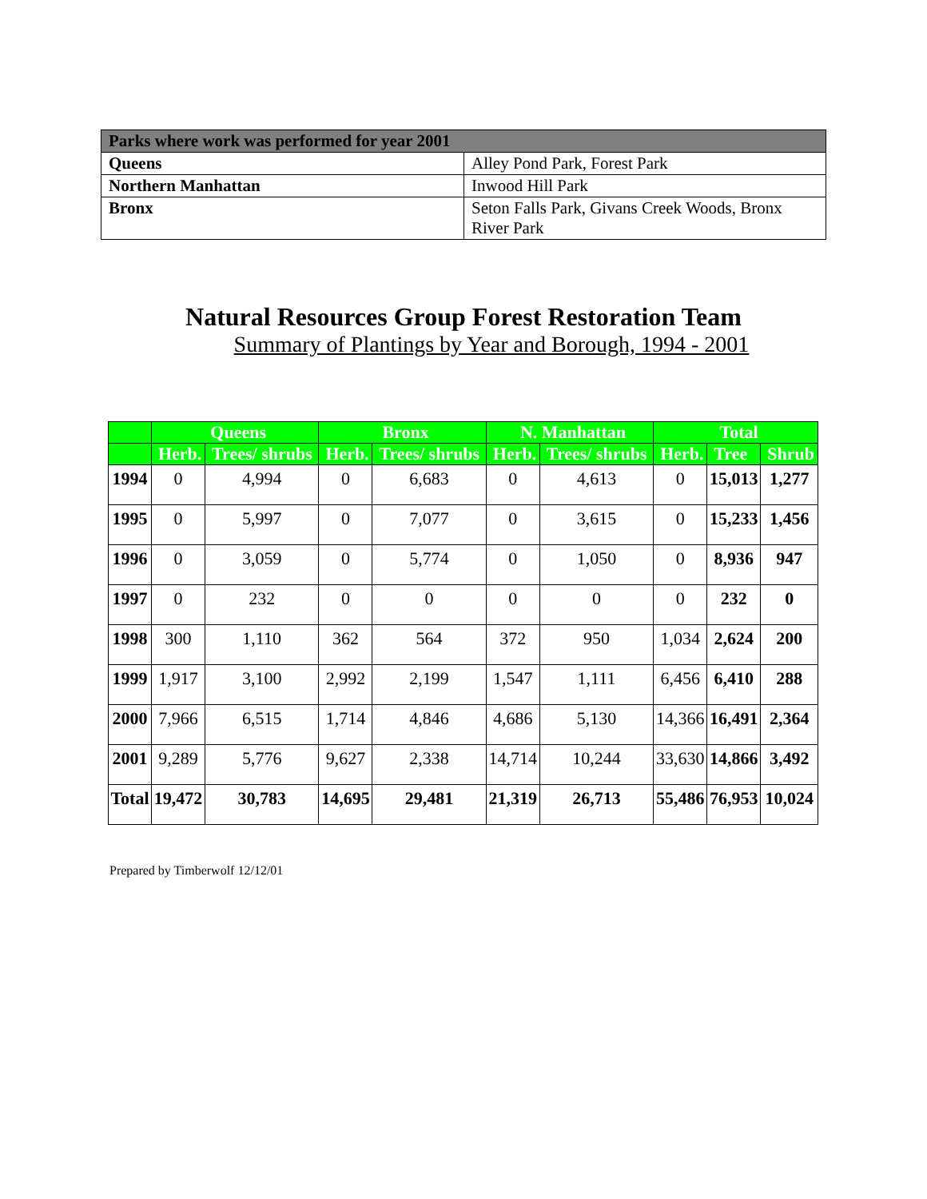| Parks where work was performed for year 2001 | |
| Queens | Alley Pond Park, Forest Park |
| Northern Manhattan | Inwood Hill Park |
| Bronx | Seton Falls Park, Givans Creek Woods, Bronx River Park |
Natural Resources Group Forest Restoration Team
Summary of Plantings by Year and Borough, 1994 - 2001
| | Queens | | Bronx | | N. Manhattan | | Total | | |
| --- | --- | --- | --- | --- | --- | --- | --- | --- | --- |
| | Herb. | Trees/ shrubs | Herb. | Trees/ shrubs | Herb. | Trees/ shrubs | Herb. | Tree | Shrub |
| 1994 | 0 | 4,994 | 0 | 6,683 | 0 | 4,613 | 0 | 15,013 | 1,277 |
| 1995 | 0 | 5,997 | 0 | 7,077 | 0 | 3,615 | 0 | 15,233 | 1,456 |
| 1996 | 0 | 3,059 | 0 | 5,774 | 0 | 1,050 | 0 | 8,936 | 947 |
| 1997 | 0 | 232 | 0 | 0 | 0 | 0 | 0 | 232 | 0 |
| 1998 | 300 | 1,110 | 362 | 564 | 372 | 950 | 1,034 | 2,624 | 200 |
| 1999 | 1,917 | 3,100 | 2,992 | 2,199 | 1,547 | 1,111 | 6,456 | 6,410 | 288 |
| 2000 | 7,966 | 6,515 | 1,714 | 4,846 | 4,686 | 5,130 | 14,366 | 16,491 | 2,364 |
| 2001 | 9,289 | 5,776 | 9,627 | 2,338 | 14,714 | 10,244 | 33,630 | 14,866 | 3,492 |
| Total | 19,472 | 30,783 | 14,695 | 29,481 | 21,319 | 26,713 | 55,486 | 76,953 | 10,024 |
Prepared by Timberwolf 12/12/01